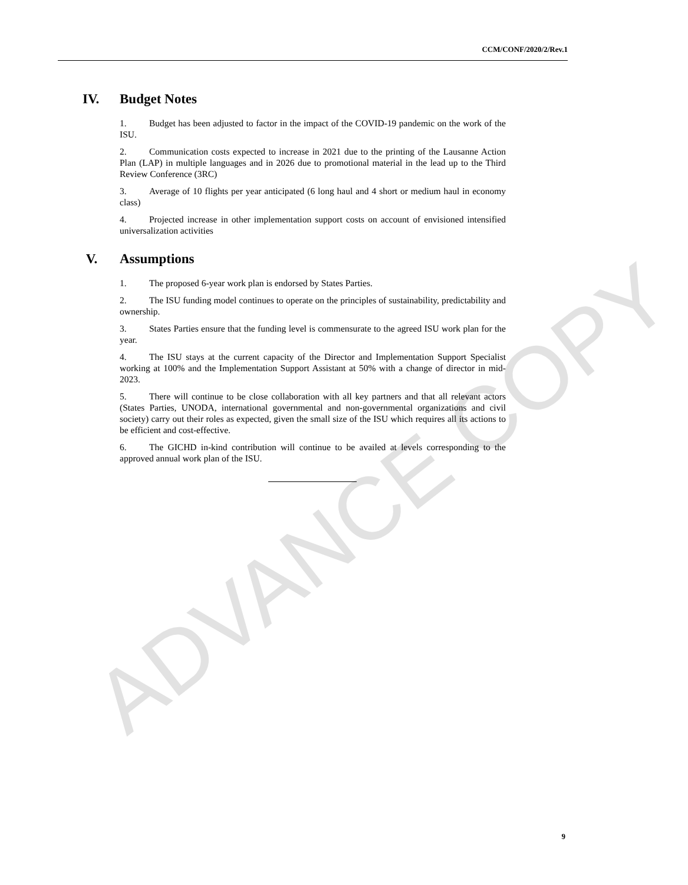CCM/CONF/2020/2/Rev.1
ADVANCE COPY
IV. Budget Notes
1. Budget has been adjusted to factor in the impact of the COVID-19 pandemic on the work of the ISU.
2. Communication costs expected to increase in 2021 due to the printing of the Lausanne Action Plan (LAP) in multiple languages and in 2026 due to promotional material in the lead up to the Third Review Conference (3RC)
3. Average of 10 flights per year anticipated (6 long haul and 4 short or medium haul in economy class)
4. Projected increase in other implementation support costs on account of envisioned intensified universalization activities
V. Assumptions
1. The proposed 6-year work plan is endorsed by States Parties.
2. The ISU funding model continues to operate on the principles of sustainability, predictability and ownership.
3. States Parties ensure that the funding level is commensurate to the agreed ISU work plan for the year.
4. The ISU stays at the current capacity of the Director and Implementation Support Specialist working at 100% and the Implementation Support Assistant at 50% with a change of director in mid-2023.
5. There will continue to be close collaboration with all key partners and that all relevant actors (States Parties, UNODA, international governmental and non-governmental organizations and civil society) carry out their roles as expected, given the small size of the ISU which requires all its actions to be efficient and cost-effective.
6. The GICHD in-kind contribution will continue to be availed at levels corresponding to the approved annual work plan of the ISU.
9